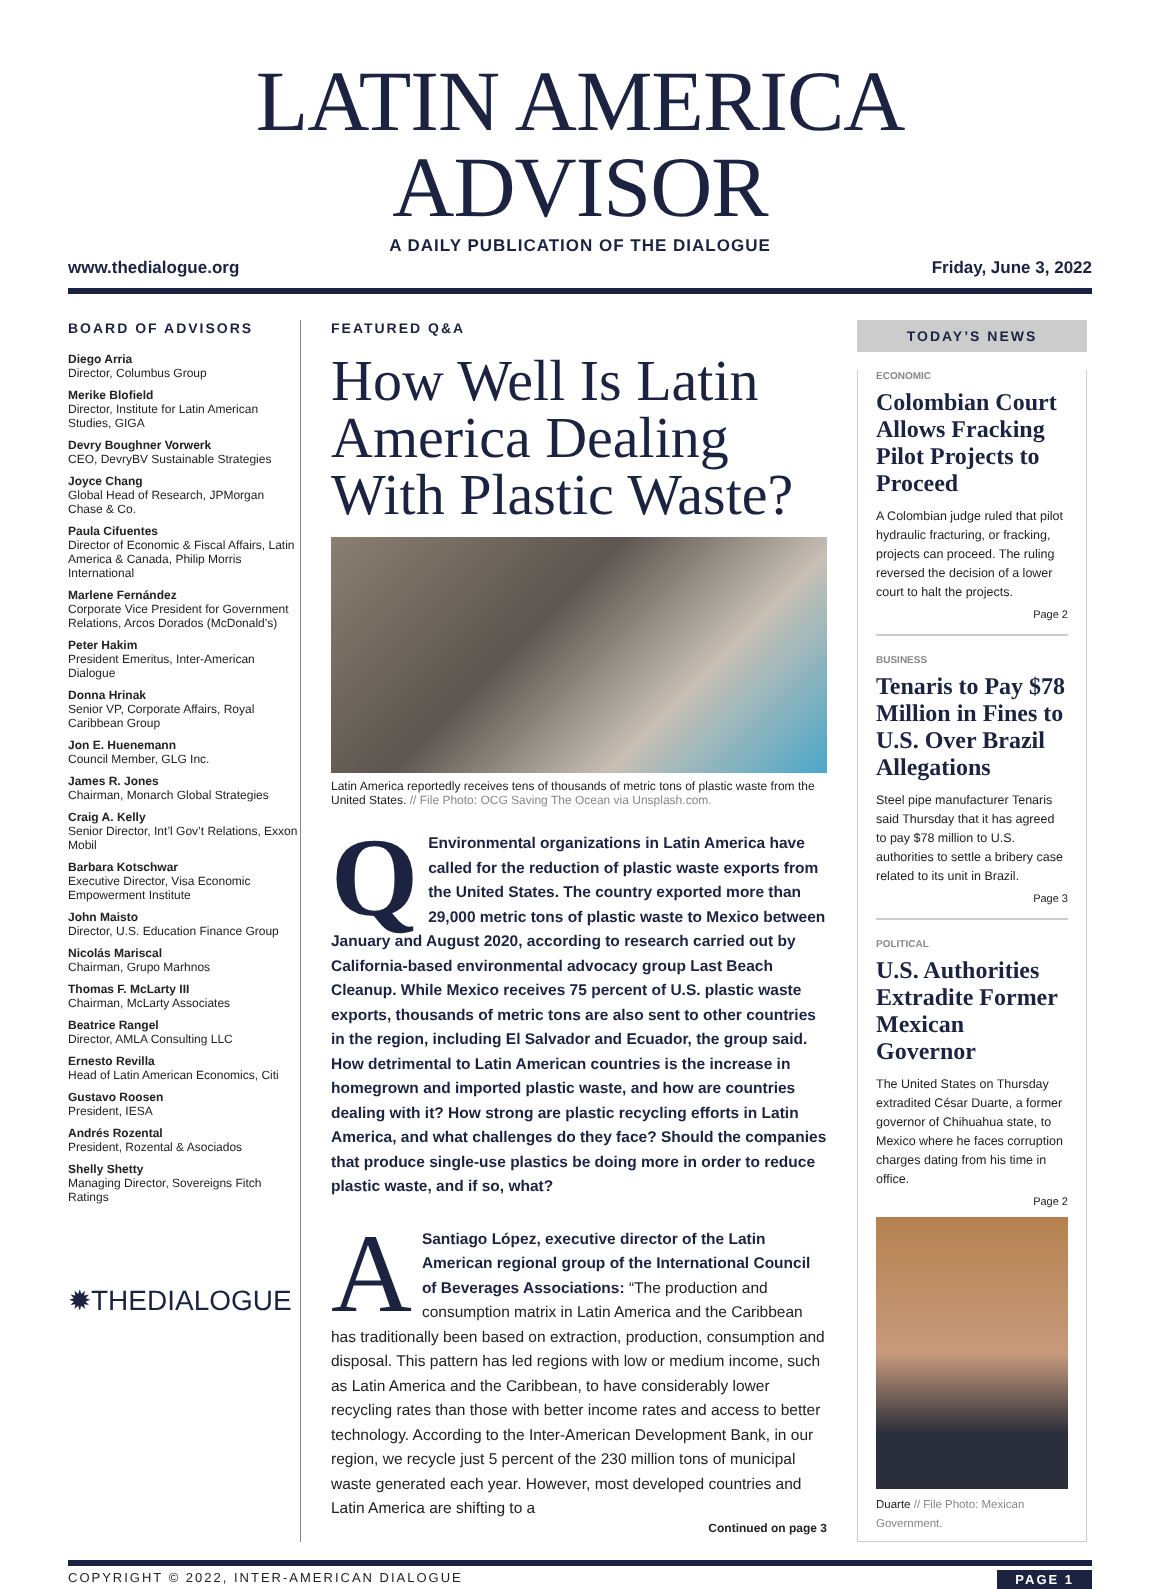LATIN AMERICA ADVISOR
A DAILY PUBLICATION OF THE DIALOGUE
www.thedialogue.org Friday, June 3, 2022
BOARD OF ADVISORS
Diego Arria
Director, Columbus Group
Merike Blofield
Director, Institute for Latin American Studies, GIGA
Devry Boughner Vorwerk
CEO, DevryBV Sustainable Strategies
Joyce Chang
Global Head of Research, JPMorgan Chase & Co.
Paula Cifuentes
Director of Economic & Fiscal Affairs, Latin America & Canada, Philip Morris International
Marlene Fernández
Corporate Vice President for Government Relations, Arcos Dorados (McDonald’s)
Peter Hakim
President Emeritus, Inter-American Dialogue
Donna Hrinak
Senior VP, Corporate Affairs, Royal Caribbean Group
Jon E. Huenemann
Council Member, GLG Inc.
James R. Jones
Chairman, Monarch Global Strategies
Craig A. Kelly
Senior Director, Int’l Gov’t Relations, Exxon Mobil
Barbara Kotschwar
Executive Director, Visa Economic Empowerment Institute
John Maisto
Director, U.S. Education Finance Group
Nicolás Mariscal
Chairman, Grupo Marhnos
Thomas F. McLarty III
Chairman, McLarty Associates
Beatrice Rangel
Director, AMLA Consulting LLC
Ernesto Revilla
Head of Latin American Economics, Citi
Gustavo Roosen
President, IESA
Andrés Rozental
President, Rozental & Asociados
Shelly Shetty
Managing Director, Sovereigns Fitch Ratings
✹THEDIALOGUE
FEATURED Q&A
How Well Is Latin America Dealing With Plastic Waste?
Latin America reportedly receives tens of thousands of metric tons of plastic waste from the United States. // File Photo: OCG Saving The Ocean via Unsplash.com.
QEnvironmental organizations in Latin America have called for the reduction of plastic waste exports from the United States. The country exported more than 29,000 metric tons of plastic waste to Mexico between January and August 2020, according to research carried out by California-based environmental advocacy group Last Beach Cleanup. While Mexico receives 75 percent of U.S. plastic waste exports, thousands of metric tons are also sent to other countries in the region, including El Salvador and Ecuador, the group said. How detrimental to Latin American countries is the increase in homegrown and imported plastic waste, and how are countries dealing with it? How strong are plastic recycling efforts in Latin America, and what challenges do they face? Should the companies that produce single-use plastics be doing more in order to reduce plastic waste, and if so, what?
ASantiago López, executive director of the Latin American regional group of the International Council of Beverages Associations: “The production and consumption matrix in Latin America and the Caribbean has traditionally been based on extraction, production, consumption and disposal. This pattern has led regions with low or medium income, such as Latin America and the Caribbean, to have considerably lower recycling rates than those with better income rates and access to better technology. According to the Inter-American Development Bank, in our region, we recycle just 5 percent of the 230 million tons of municipal waste generated each year. However, most developed countries and Latin America are shifting to a
Continued on page 3
TODAY’S NEWS
ECONOMIC
Colombian Court Allows Fracking Pilot Projects to Proceed
A Colombian judge ruled that pilot hydraulic fracturing, or fracking, projects can proceed. The ruling reversed the decision of a lower court to halt the projects.
Page 2
BUSINESS
Tenaris to Pay $78 Million in Fines to U.S. Over Brazil Allegations
Steel pipe manufacturer Tenaris said Thursday that it has agreed to pay $78 million to U.S. authorities to settle a bribery case related to its unit in Brazil.
Page 3
POLITICAL
U.S. Authorities Extradite Former Mexican Governor
The United States on Thursday extradited César Duarte, a former governor of Chihuahua state, to Mexico where he faces corruption charges dating from his time in office.
Page 2
Duarte // File Photo: Mexican Government.
COPYRIGHT © 2022, INTER-AMERICAN DIALOGUE PAGE 1